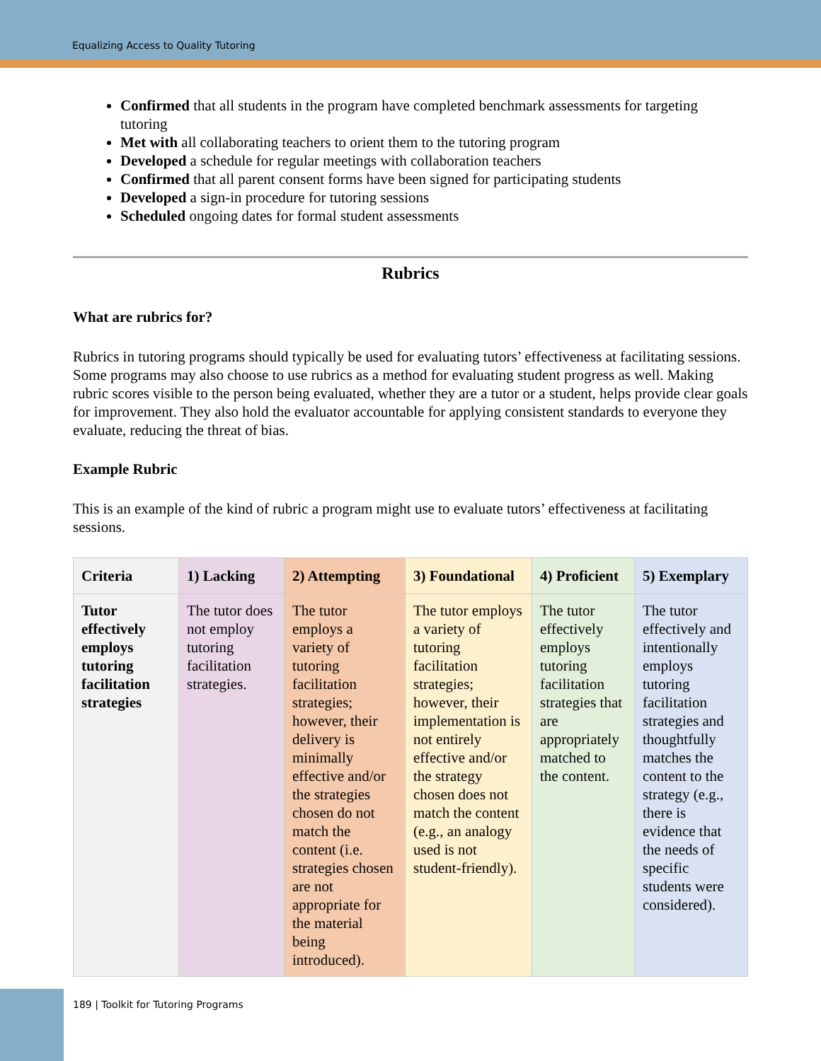Equalizing Access to Quality Tutoring
Confirmed that all students in the program have completed benchmark assessments for targeting tutoring
Met with all collaborating teachers to orient them to the tutoring program
Developed a schedule for regular meetings with collaboration teachers
Confirmed that all parent consent forms have been signed for participating students
Developed a sign-in procedure for tutoring sessions
Scheduled ongoing dates for formal student assessments
Rubrics
What are rubrics for?
Rubrics in tutoring programs should typically be used for evaluating tutors’ effectiveness at facilitating sessions. Some programs may also choose to use rubrics as a method for evaluating student progress as well. Making rubric scores visible to the person being evaluated, whether they are a tutor or a student, helps provide clear goals for improvement. They also hold the evaluator accountable for applying consistent standards to everyone they evaluate, reducing the threat of bias.
Example Rubric
This is an example of the kind of rubric a program might use to evaluate tutors’ effectiveness at facilitating sessions.
| Criteria | 1) Lacking | 2) Attempting | 3) Foundational | 4) Proficient | 5) Exemplary |
| --- | --- | --- | --- | --- | --- |
| Tutor effectively employs tutoring facilitation strategies | The tutor does not employ tutoring facilitation strategies. | The tutor employs a variety of tutoring facilitation strategies; however, their delivery is minimally effective and/or the strategies chosen do not match the content (i.e. strategies chosen are not appropriate for the material being introduced). | The tutor employs a variety of tutoring facilitation strategies; however, their implementation is not entirely effective and/or the strategy chosen does not match the content (e.g., an analogy used is not student-friendly). | The tutor effectively employs tutoring facilitation strategies that are appropriately matched to the content. | The tutor effectively and intentionally employs tutoring facilitation strategies and thoughtfully matches the content to the strategy (e.g., there is evidence that the needs of specific students were considered). |
189 | Toolkit for Tutoring Programs